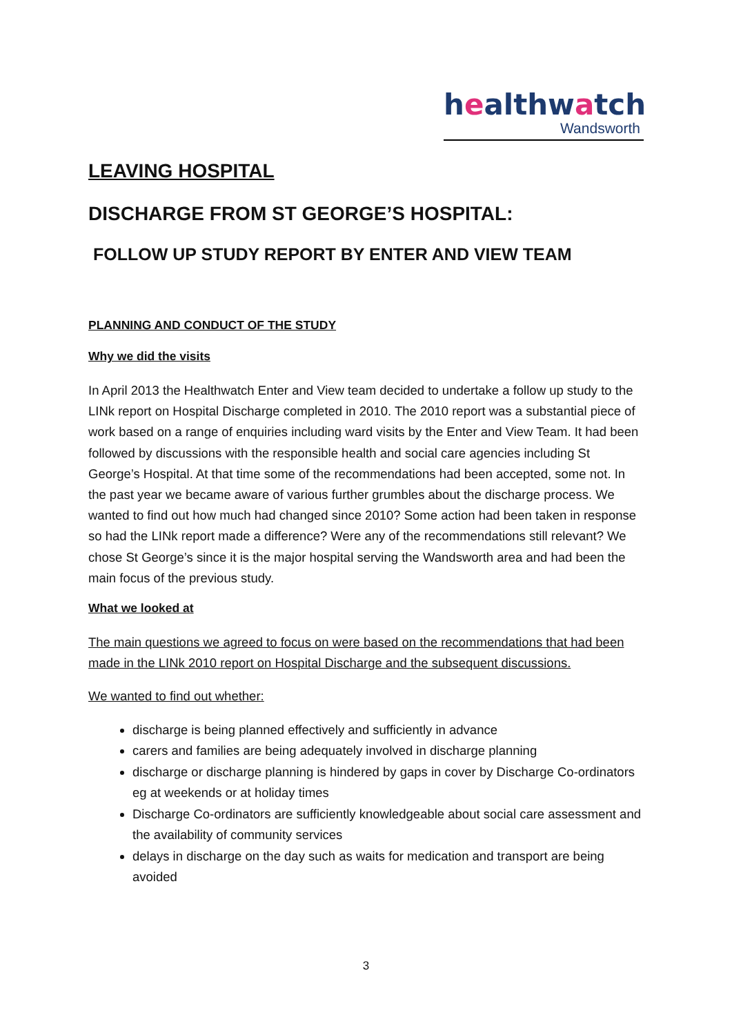healthwatch
Wandsworth
LEAVING HOSPITAL
DISCHARGE FROM ST GEORGE’S HOSPITAL:
FOLLOW UP STUDY REPORT BY ENTER AND VIEW TEAM
PLANNING AND CONDUCT OF THE STUDY
Why we did the visits
In April 2013 the Healthwatch Enter and View team decided to undertake a follow up study to the LINk report on Hospital Discharge completed in 2010. The 2010 report was a substantial piece of work based on a range of enquiries including ward visits by the Enter and View Team. It had been followed by discussions with the responsible health and social care agencies including St George’s Hospital. At that time some of the recommendations had been accepted, some not. In the past year we became aware of various further grumbles about the discharge process. We wanted to find out how much had changed since 2010? Some action had been taken in response so had the LINk report made a difference? Were any of the recommendations still relevant? We chose St George’s since it is the major hospital serving the Wandsworth area and had been the main focus of the previous study.
What we looked at
The main questions we agreed to focus on were based on the recommendations that had been made in the LINk 2010 report on Hospital Discharge and the subsequent discussions.
We wanted to find out whether:
discharge is being planned effectively and sufficiently in advance
carers and families are being adequately involved in discharge planning
discharge or discharge planning is hindered by gaps in cover by Discharge Co-ordinators eg at weekends or at holiday times
Discharge Co-ordinators are sufficiently knowledgeable about social care assessment and the availability of community services
delays in discharge on the day such as waits for medication and transport are being avoided
3